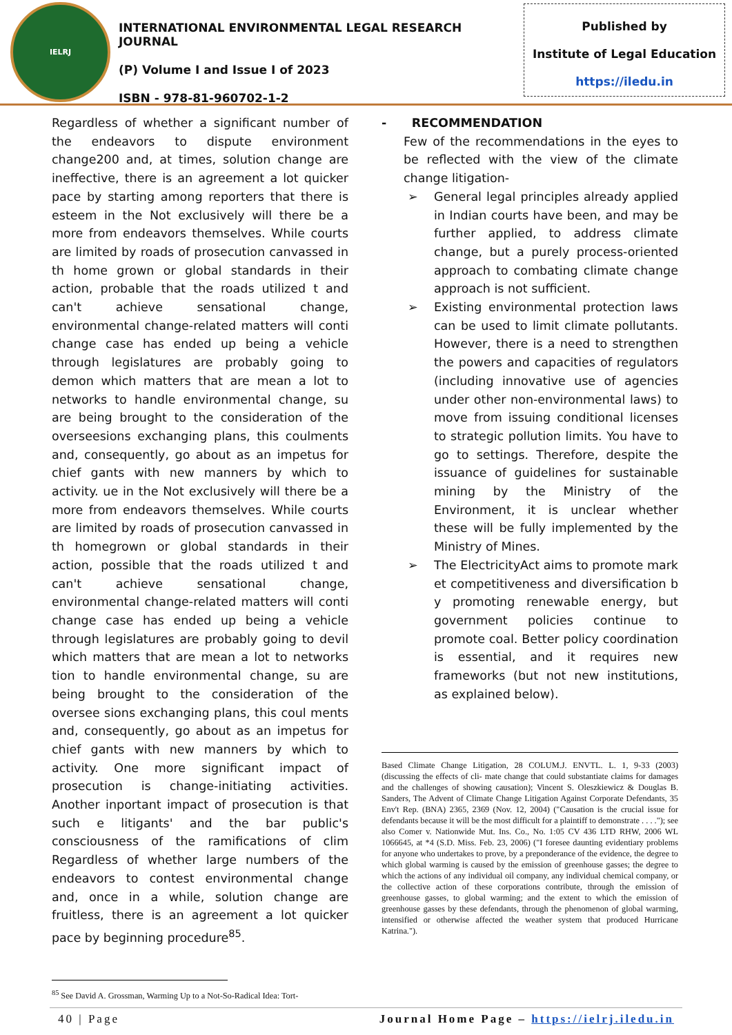IELRJ
INTERNATIONAL ENVIRONMENTAL LEGAL RESEARCH JOURNAL
(P) Volume I and Issue I of 2023
ISBN - 978-81-960702-1-2
Published by
Institute of Legal Education
https://iledu.in
Regardless of whether a significant number of the endeavors to dispute environment change200 and, at times, solution change are ineffective, there is an agreement a lot quicker pace by starting among reporters that there is esteem in the Not exclusively will there be a more from endeavors themselves. While courts are limited by roads of prosecution canvassed in th home grown or global standards in their action, probable that the roads utilized t and can't achieve sensational change, environmental change-related matters will conti change case has ended up being a vehicle through legislatures are probably going to demon which matters that are mean a lot to networks to handle environmental change, su are being brought to the consideration of the overseesions exchanging plans, this coulments and, consequently, go about as an impetus for chief gants with new manners by which to activity. ue in the Not exclusively will there be a more from endeavors themselves. While courts are limited by roads of prosecution canvassed in th homegrown or global standards in their action, possible that the roads utilized t and can't achieve sensational change, environmental change-related matters will conti change case has ended up being a vehicle through legislatures are probably going to devil which matters that are mean a lot to networks tion to handle environmental change, su are being brought to the consideration of the oversee sions exchanging plans, this coul ments and, consequently, go about as an impetus for chief gants with new manners by which to activity. One more significant impact of prosecution is change-initiating activities. Another inportant impact of prosecution is that such e litigants' and the bar public's consciousness of the ramifications of clim Regardless of whether large numbers of the endeavors to contest environmental change and, once in a while, solution change are fruitless, there is an agreement a lot quicker pace by beginning procedure<sup>85</sup>.
<sup>85</sup> See David A. Grossman, Warming Up to a Not-So-Radical Idea: Tort-
- RECOMMENDATION
Few of the recommendations in the eyes to be reflected with the view of the climate change litigation-
➢ General legal principles already applied in Indian courts have been, and may be further applied, to address climate change, but a purely process-oriented approach to combating climate change approach is not sufficient.
➢ Existing environmental protection laws can be used to limit climate pollutants. However, there is a need to strengthen the powers and capacities of regulators (including innovative use of agencies under other non-environmental laws) to move from issuing conditional licenses to strategic pollution limits. You have to go to settings. Therefore, despite the issuance of guidelines for sustainable mining by the Ministry of the Environment, it is unclear whether these will be fully implemented by the Ministry of Mines.
➢ The ElectricityAct aims to promote mark et competitiveness and diversification b y promoting renewable energy, but government policies continue to promote coal. Better policy coordination is essential, and it requires new frameworks (but not new institutions, as explained below).
Based Climate Change Litigation, 28 COLUM.J. ENVTL. L. 1, 9-33 (2003) (discussing the effects of cli- mate change that could substantiate claims for damages and the challenges of showing causation); Vincent S. Oleszkiewicz & Douglas B. Sanders, The Advent of Climate Change Litigation Against Corporate Defendants, 35 Env't Rep. (BNA) 2365, 2369 (Nov. 12, 2004) ("Causation is the crucial issue for defendants because it will be the most difficult for a plaintiff to demonstrate . . . ."); see also Comer v. Nationwide Mut. Ins. Co., No. 1:05 CV 436 LTD RHW, 2006 WL 1066645, at *4 (S.D. Miss. Feb. 23, 2006) ("I foresee daunting evidentiary problems for anyone who undertakes to prove, by a preponderance of the evidence, the degree to which global warming is caused by the emission of greenhouse gasses; the degree to which the actions of any individual oil company, any individual chemical company, or the collective action of these corporations contribute, through the emission of greenhouse gasses, to global warming; and the extent to which the emission of greenhouse gasses by these defendants, through the phenomenon of global warming, intensified or otherwise affected the weather system that produced Hurricane Katrina.").
40 | Page Journal Home Page – https://ielrj.iledu.in